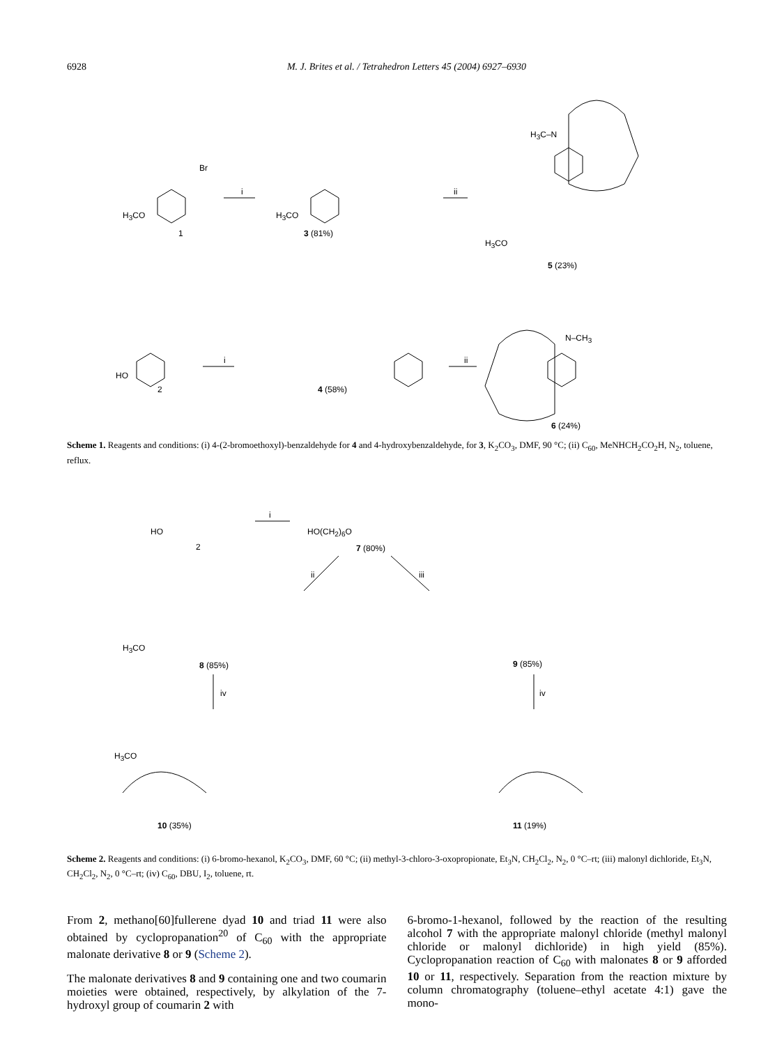6928 M. J. Brites et al. / Tetrahedron Letters 45 (2004) 6927–6930
Br
H<sub>3</sub>CO
1
i
H<sub>3</sub>CO
3 (81%)
ii
H<sub>3</sub>C–N
H<sub>3</sub>CO
5 (23%)
HO
2
i
4 (58%)
ii
N–CH<sub>3</sub>
6 (24%)
Scheme 1. Reagents and conditions: (i) 4-(2-bromoethoxyl)-benzaldehyde for 4 and 4-hydroxybenzaldehyde, for 3, K<sub>2</sub>CO<sub>3</sub>, DMF, 90 °C; (ii) C<sub>60</sub>, MeNHCH<sub>2</sub>CO<sub>2</sub>H, N<sub>2</sub>, toluene, reflux.
HO
2
i
HO(CH<sub>2</sub>)<sub>6</sub>O
7 (80%)
ii iii
H<sub>3</sub>CO
8 (85%) 9 (85%)
iv iv
H<sub>3</sub>CO
10 (35%) 11 (19%)
Scheme 2. Reagents and conditions: (i) 6-bromo-hexanol, K<sub>2</sub>CO<sub>3</sub>, DMF, 60 °C; (ii) methyl-3-chloro-3-oxopropionate, Et<sub>3</sub>N, CH<sub>2</sub>Cl<sub>2</sub>, N<sub>2</sub>, 0 °C–rt; (iii) malonyl dichloride, Et<sub>3</sub>N, CH<sub>2</sub>Cl<sub>2</sub>, N<sub>2</sub>, 0 °C–rt; (iv) C<sub>60</sub>, DBU, I<sub>2</sub>, toluene, rt.
From 2, methano[60]fullerene dyad 10 and triad 11 were also obtained by cyclopropanation<sup>20</sup> of C<sub>60</sub> with the appropriate malonate derivative 8 or 9 (Scheme 2).
The malonate derivatives 8 and 9 containing one and two coumarin moieties were obtained, respectively, by alkylation of the 7-hydroxyl group of coumarin 2 with
6-bromo-1-hexanol, followed by the reaction of the resulting alcohol 7 with the appropriate malonyl chloride (methyl malonyl chloride or malonyl dichloride) in high yield (85%). Cyclopropanation reaction of C<sub>60</sub> with malonates 8 or 9 afforded 10 or 11, respectively. Separation from the reaction mixture by column chromatography (toluene–ethyl acetate 4:1) gave the mono-